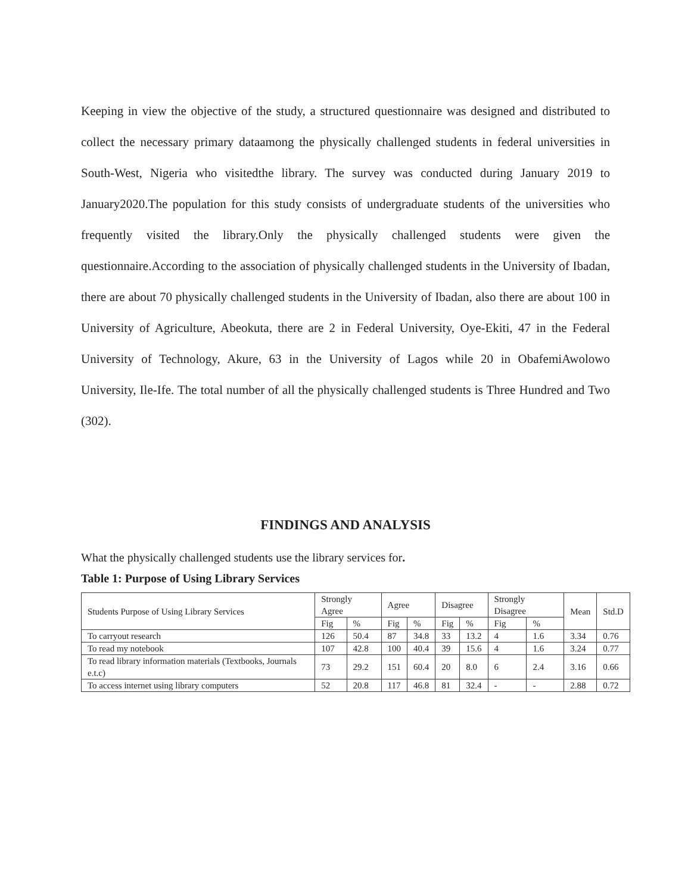Keeping in view the objective of the study, a structured questionnaire was designed and distributed to collect the necessary primary dataamong the physically challenged students in federal universities in South-West, Nigeria who visitedthe library. The survey was conducted during January 2019 to January2020.The population for this study consists of undergraduate students of the universities who frequently visited the library.Only the physically challenged students were given the questionnaire.According to the association of physically challenged students in the University of Ibadan, there are about 70 physically challenged students in the University of Ibadan, also there are about 100 in University of Agriculture, Abeokuta, there are 2 in Federal University, Oye-Ekiti, 47 in the Federal University of Technology, Akure, 63 in the University of Lagos while 20 in ObafemiAwolowo University, Ile-Ife. The total number of all the physically challenged students is Three Hundred and Two (302).
FINDINGS AND ANALYSIS
What the physically challenged students use the library services for.
Table 1: Purpose of Using Library Services
| Students Purpose of Using Library Services | Strongly Agree | | Agree | | Disagree | | Strongly Disagree | | Mean | Std.D |
| | Fig | % | Fig | % | Fig | % | Fig | % | | |
| To carryout research | 126 | 50.4 | 87 | 34.8 | 33 | 13.2 | 4 | 1.6 | 3.34 | 0.76 |
| To read my notebook | 107 | 42.8 | 100 | 40.4 | 39 | 15.6 | 4 | 1.6 | 3.24 | 0.77 |
| To read library information materials (Textbooks, Journals e.t.c) | 73 | 29.2 | 151 | 60.4 | 20 | 8.0 | 6 | 2.4 | 3.16 | 0.66 |
| To access internet using library computers | 52 | 20.8 | 117 | 46.8 | 81 | 32.4 | - | - | 2.88 | 0.72 |